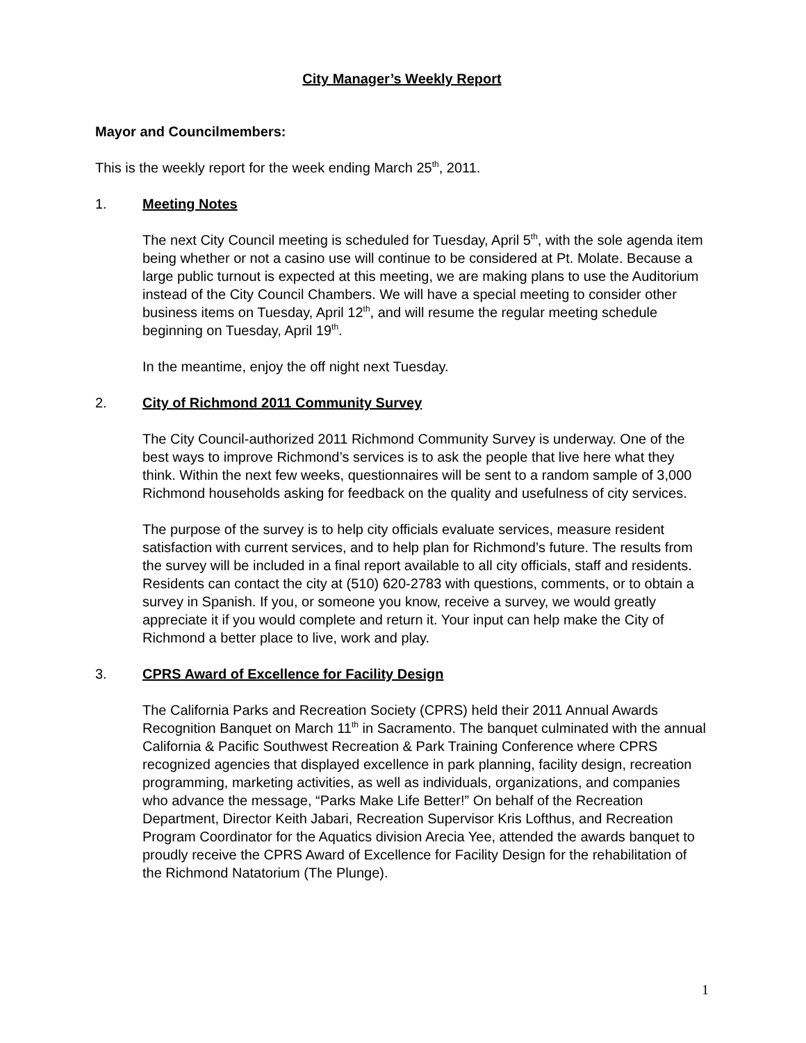City Manager’s Weekly Report
Mayor and Councilmembers:
This is the weekly report for the week ending March 25<sup>th</sup>, 2011.
1. Meeting Notes
The next City Council meeting is scheduled for Tuesday, April 5<sup>th</sup>, with the sole agenda item being whether or not a casino use will continue to be considered at Pt. Molate. Because a large public turnout is expected at this meeting, we are making plans to use the Auditorium instead of the City Council Chambers. We will have a special meeting to consider other business items on Tuesday, April 12<sup>th</sup>, and will resume the regular meeting schedule beginning on Tuesday, April 19<sup>th</sup>.
In the meantime, enjoy the off night next Tuesday.
2. City of Richmond 2011 Community Survey
The City Council-authorized 2011 Richmond Community Survey is underway. One of the best ways to improve Richmond’s services is to ask the people that live here what they think. Within the next few weeks, questionnaires will be sent to a random sample of 3,000 Richmond households asking for feedback on the quality and usefulness of city services.
The purpose of the survey is to help city officials evaluate services, measure resident satisfaction with current services, and to help plan for Richmond’s future. The results from the survey will be included in a final report available to all city officials, staff and residents. Residents can contact the city at (510) 620-2783 with questions, comments, or to obtain a survey in Spanish. If you, or someone you know, receive a survey, we would greatly appreciate it if you would complete and return it. Your input can help make the City of Richmond a better place to live, work and play.
3. CPRS Award of Excellence for Facility Design
The California Parks and Recreation Society (CPRS) held their 2011 Annual Awards Recognition Banquet on March 11<sup>th</sup> in Sacramento. The banquet culminated with the annual California & Pacific Southwest Recreation & Park Training Conference where CPRS recognized agencies that displayed excellence in park planning, facility design, recreation programming, marketing activities, as well as individuals, organizations, and companies who advance the message, “Parks Make Life Better!” On behalf of the Recreation Department, Director Keith Jabari, Recreation Supervisor Kris Lofthus, and Recreation Program Coordinator for the Aquatics division Arecia Yee, attended the awards banquet to proudly receive the CPRS Award of Excellence for Facility Design for the rehabilitation of the Richmond Natatorium (The Plunge).
1